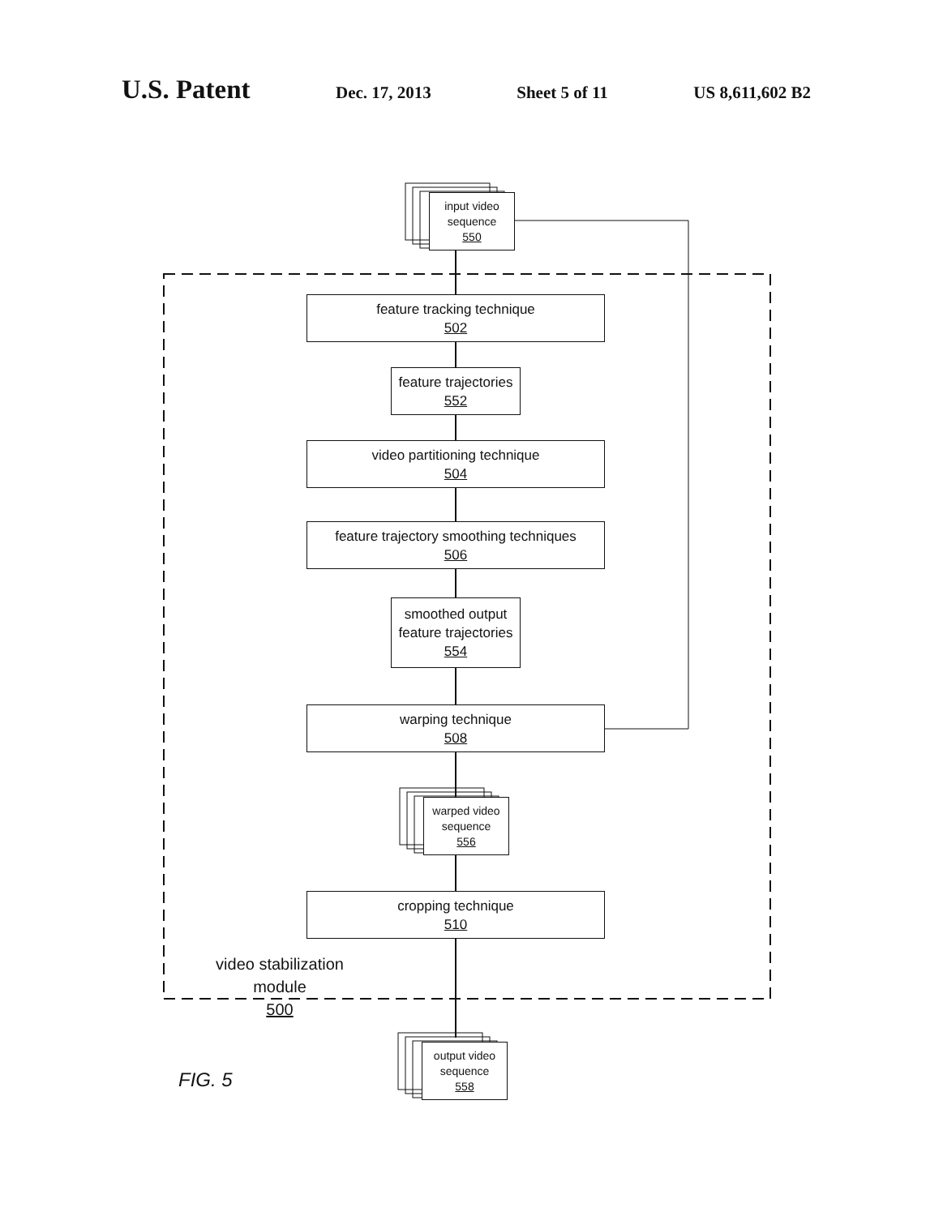U.S. Patent
Dec. 17, 2013 Sheet 5 of 11 US 8,611,602 B2
input video
sequence
550
feature tracking technique
502
feature trajectories
552
video partitioning technique
504
feature trajectory smoothing techniques
506
smoothed output
feature trajectories
554
warping technique
508
warped video
sequence
556
cropping technique
510
video stabilization module
500
FIG. 5
output video
sequence
558